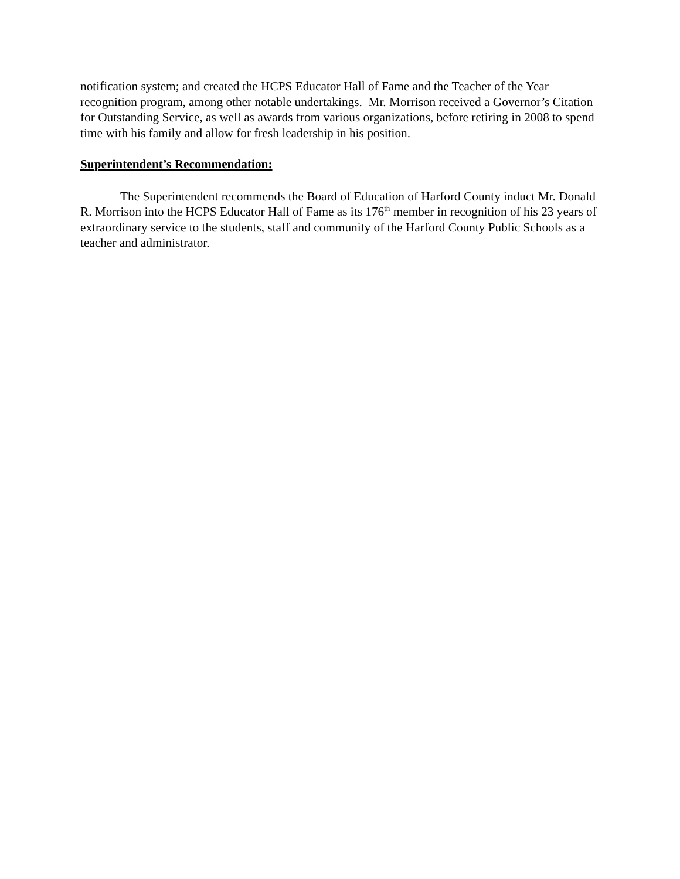notification system; and created the HCPS Educator Hall of Fame and the Teacher of the Year recognition program, among other notable undertakings. Mr. Morrison received a Governor’s Citation for Outstanding Service, as well as awards from various organizations, before retiring in 2008 to spend time with his family and allow for fresh leadership in his position.
Superintendent’s Recommendation:
The Superintendent recommends the Board of Education of Harford County induct Mr. Donald R. Morrison into the HCPS Educator Hall of Fame as its 176<sup>th</sup> member in recognition of his 23 years of extraordinary service to the students, staff and community of the Harford County Public Schools as a teacher and administrator.